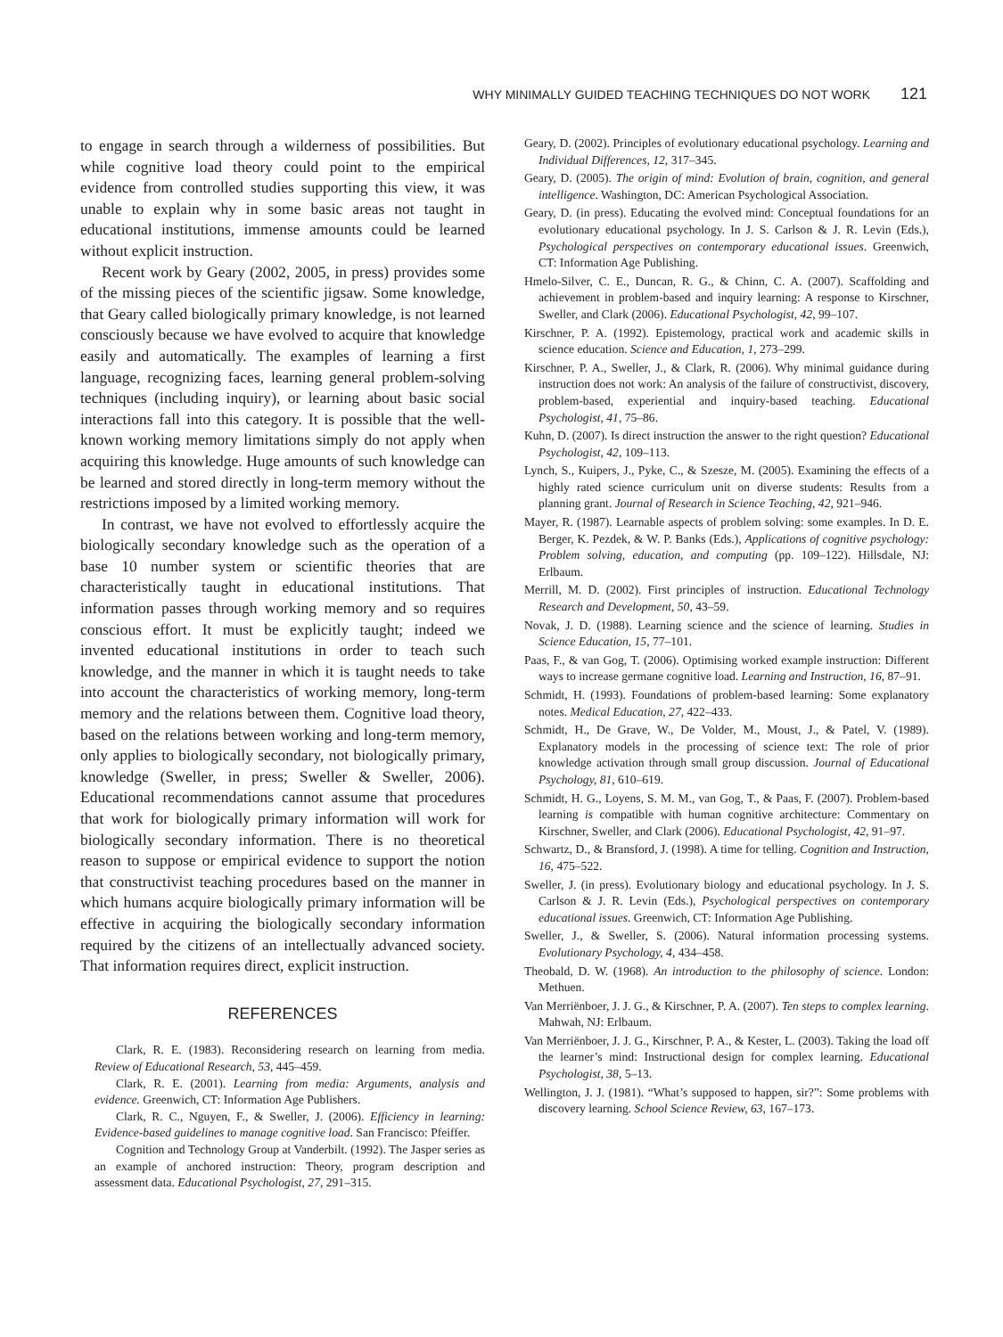WHY MINIMALLY GUIDED TEACHING TECHNIQUES DO NOT WORK 121
to engage in search through a wilderness of possibilities. But while cognitive load theory could point to the empirical evidence from controlled studies supporting this view, it was unable to explain why in some basic areas not taught in educational institutions, immense amounts could be learned without explicit instruction.
Recent work by Geary (2002, 2005, in press) provides some of the missing pieces of the scientific jigsaw. Some knowledge, that Geary called biologically primary knowledge, is not learned consciously because we have evolved to acquire that knowledge easily and automatically. The examples of learning a first language, recognizing faces, learning general problem-solving techniques (including inquiry), or learning about basic social interactions fall into this category. It is possible that the well-known working memory limitations simply do not apply when acquiring this knowledge. Huge amounts of such knowledge can be learned and stored directly in long-term memory without the restrictions imposed by a limited working memory.
In contrast, we have not evolved to effortlessly acquire the biologically secondary knowledge such as the operation of a base 10 number system or scientific theories that are characteristically taught in educational institutions. That information passes through working memory and so requires conscious effort. It must be explicitly taught; indeed we invented educational institutions in order to teach such knowledge, and the manner in which it is taught needs to take into account the characteristics of working memory, long-term memory and the relations between them. Cognitive load theory, based on the relations between working and long-term memory, only applies to biologically secondary, not biologically primary, knowledge (Sweller, in press; Sweller & Sweller, 2006). Educational recommendations cannot assume that procedures that work for biologically primary information will work for biologically secondary information. There is no theoretical reason to suppose or empirical evidence to support the notion that constructivist teaching procedures based on the manner in which humans acquire biologically primary information will be effective in acquiring the biologically secondary information required by the citizens of an intellectually advanced society. That information requires direct, explicit instruction.
REFERENCES
Clark, R. E. (1983). Reconsidering research on learning from media. Review of Educational Research, 53, 445–459.
Clark, R. E. (2001). Learning from media: Arguments, analysis and evidence. Greenwich, CT: Information Age Publishers.
Clark, R. C., Nguyen, F., & Sweller, J. (2006). Efficiency in learning: Evidence-based guidelines to manage cognitive load. San Francisco: Pfeiffer.
Cognition and Technology Group at Vanderbilt. (1992). The Jasper series as an example of anchored instruction: Theory, program description and assessment data. Educational Psychologist, 27, 291–315.
Geary, D. (2002). Principles of evolutionary educational psychology. Learning and Individual Differences, 12, 317–345.
Geary, D. (2005). The origin of mind: Evolution of brain, cognition, and general intelligence. Washington, DC: American Psychological Association.
Geary, D. (in press). Educating the evolved mind: Conceptual foundations for an evolutionary educational psychology. In J. S. Carlson & J. R. Levin (Eds.), Psychological perspectives on contemporary educational issues. Greenwich, CT: Information Age Publishing.
Hmelo-Silver, C. E., Duncan, R. G., & Chinn, C. A. (2007). Scaffolding and achievement in problem-based and inquiry learning: A response to Kirschner, Sweller, and Clark (2006). Educational Psychologist, 42, 99–107.
Kirschner, P. A. (1992). Epistemology, practical work and academic skills in science education. Science and Education, 1, 273–299.
Kirschner, P. A., Sweller, J., & Clark, R. (2006). Why minimal guidance during instruction does not work: An analysis of the failure of constructivist, discovery, problem-based, experiential and inquiry-based teaching. Educational Psychologist, 41, 75–86.
Kuhn, D. (2007). Is direct instruction the answer to the right question? Educational Psychologist, 42, 109–113.
Lynch, S., Kuipers, J., Pyke, C., & Szesze, M. (2005). Examining the effects of a highly rated science curriculum unit on diverse students: Results from a planning grant. Journal of Research in Science Teaching, 42, 921–946.
Mayer, R. (1987). Learnable aspects of problem solving: some examples. In D. E. Berger, K. Pezdek, & W. P. Banks (Eds.), Applications of cognitive psychology: Problem solving, education, and computing (pp. 109–122). Hillsdale, NJ: Erlbaum.
Merrill, M. D. (2002). First principles of instruction. Educational Technology Research and Development, 50, 43–59.
Novak, J. D. (1988). Learning science and the science of learning. Studies in Science Education, 15, 77–101.
Paas, F., & van Gog, T. (2006). Optimising worked example instruction: Different ways to increase germane cognitive load. Learning and Instruction, 16, 87–91.
Schmidt, H. (1993). Foundations of problem-based learning: Some explanatory notes. Medical Education, 27, 422–433.
Schmidt, H., De Grave, W., De Volder, M., Moust, J., & Patel, V. (1989). Explanatory models in the processing of science text: The role of prior knowledge activation through small group discussion. Journal of Educational Psychology, 81, 610–619.
Schmidt, H. G., Loyens, S. M. M., van Gog, T., & Paas, F. (2007). Problem-based learning is compatible with human cognitive architecture: Commentary on Kirschner, Sweller, and Clark (2006). Educational Psychologist, 42, 91–97.
Schwartz, D., & Bransford, J. (1998). A time for telling. Cognition and Instruction, 16, 475–522.
Sweller, J. (in press). Evolutionary biology and educational psychology. In J. S. Carlson & J. R. Levin (Eds.), Psychological perspectives on contemporary educational issues. Greenwich, CT: Information Age Publishing.
Sweller, J., & Sweller, S. (2006). Natural information processing systems. Evolutionary Psychology, 4, 434–458.
Theobald, D. W. (1968). An introduction to the philosophy of science. London: Methuen.
Van Merriënboer, J. J. G., & Kirschner, P. A. (2007). Ten steps to complex learning. Mahwah, NJ: Erlbaum.
Van Merriënboer, J. J. G., Kirschner, P. A., & Kester, L. (2003). Taking the load off the learner’s mind: Instructional design for complex learning. Educational Psychologist, 38, 5–13.
Wellington, J. J. (1981). “What’s supposed to happen, sir?”: Some problems with discovery learning. School Science Review, 63, 167–173.